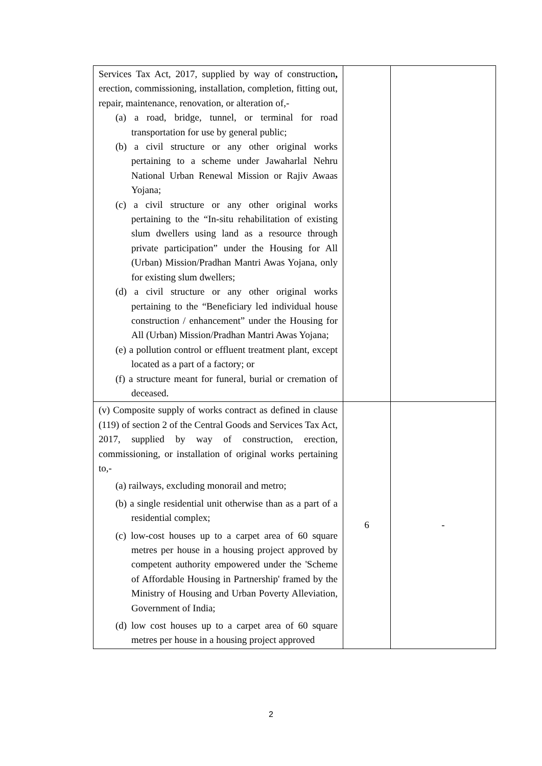| Services Tax Act, 2017, supplied by way of construction , erection, commissioning, installation, completion, fitting out, repair, maintenance, renovation, or alteration of,- (a) a road, bridge, tunnel, or terminal for road transportation for use by general public; (b) a civil structure or any other original works pertaining to a scheme under Jawaharlal Nehru National Urban Renewal Mission or Rajiv Awaas Yojana; (c) a civil structure or any other original works pertaining to the “In-situ rehabilitation of existing slum dwellers using land as a resource through private participation” under the Housing for All (Urban) Mission/Pradhan Mantri Awas Yojana, only for existing slum dwellers; (d) a civil structure or any other original works pertaining to the “Beneficiary led individual house construction / enhancement” under the Housing for All (Urban) Mission/Pradhan Mantri Awas Yojana; (e) a pollution control or effluent treatment plant, except located as a part of a factory; or (f) a structure meant for funeral, burial or cremation of deceased. | | |
| (v) Composite supply of works contract as defined in clause (119) of section 2 of the Central Goods and Services Tax Act, 2017, supplied by way of construction, erection, commissioning, or installation of original works pertaining to,- (a) railways, excluding monorail and metro; (b) a single residential unit otherwise than as a part of a residential complex; (c) low-cost houses up to a carpet area of 60 square metres per house in a housing project approved by competent authority empowered under the 'Scheme of Affordable Housing in Partnership' framed by the Ministry of Housing and Urban Poverty Alleviation, Government of India; (d) low cost houses up to a carpet area of 60 square metres per house in a housing project approved | 6 | - |
2